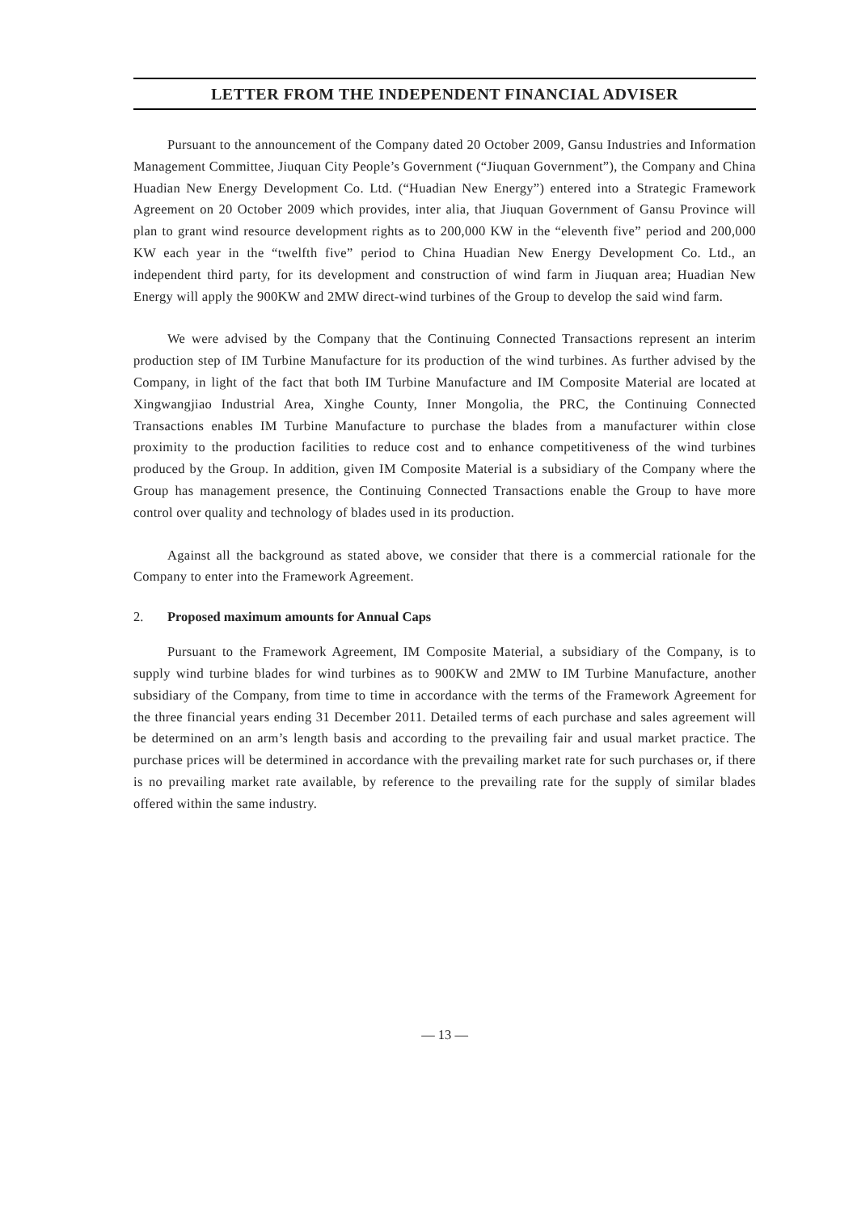LETTER FROM THE INDEPENDENT FINANCIAL ADVISER
Pursuant to the announcement of the Company dated 20 October 2009, Gansu Industries and Information Management Committee, Jiuquan City People’s Government (“Jiuquan Government”), the Company and China Huadian New Energy Development Co. Ltd. (“Huadian New Energy”) entered into a Strategic Framework Agreement on 20 October 2009 which provides, inter alia, that Jiuquan Government of Gansu Province will plan to grant wind resource development rights as to 200,000 KW in the “eleventh five” period and 200,000 KW each year in the “twelfth five” period to China Huadian New Energy Development Co. Ltd., an independent third party, for its development and construction of wind farm in Jiuquan area; Huadian New Energy will apply the 900KW and 2MW direct-wind turbines of the Group to develop the said wind farm.
We were advised by the Company that the Continuing Connected Transactions represent an interim production step of IM Turbine Manufacture for its production of the wind turbines. As further advised by the Company, in light of the fact that both IM Turbine Manufacture and IM Composite Material are located at Xingwangjiao Industrial Area, Xinghe County, Inner Mongolia, the PRC, the Continuing Connected Transactions enables IM Turbine Manufacture to purchase the blades from a manufacturer within close proximity to the production facilities to reduce cost and to enhance competitiveness of the wind turbines produced by the Group. In addition, given IM Composite Material is a subsidiary of the Company where the Group has management presence, the Continuing Connected Transactions enable the Group to have more control over quality and technology of blades used in its production.
Against all the background as stated above, we consider that there is a commercial rationale for the Company to enter into the Framework Agreement.
2. Proposed maximum amounts for Annual Caps
Pursuant to the Framework Agreement, IM Composite Material, a subsidiary of the Company, is to supply wind turbine blades for wind turbines as to 900KW and 2MW to IM Turbine Manufacture, another subsidiary of the Company, from time to time in accordance with the terms of the Framework Agreement for the three financial years ending 31 December 2011. Detailed terms of each purchase and sales agreement will be determined on an arm’s length basis and according to the prevailing fair and usual market practice. The purchase prices will be determined in accordance with the prevailing market rate for such purchases or, if there is no prevailing market rate available, by reference to the prevailing rate for the supply of similar blades offered within the same industry.
— 13 —